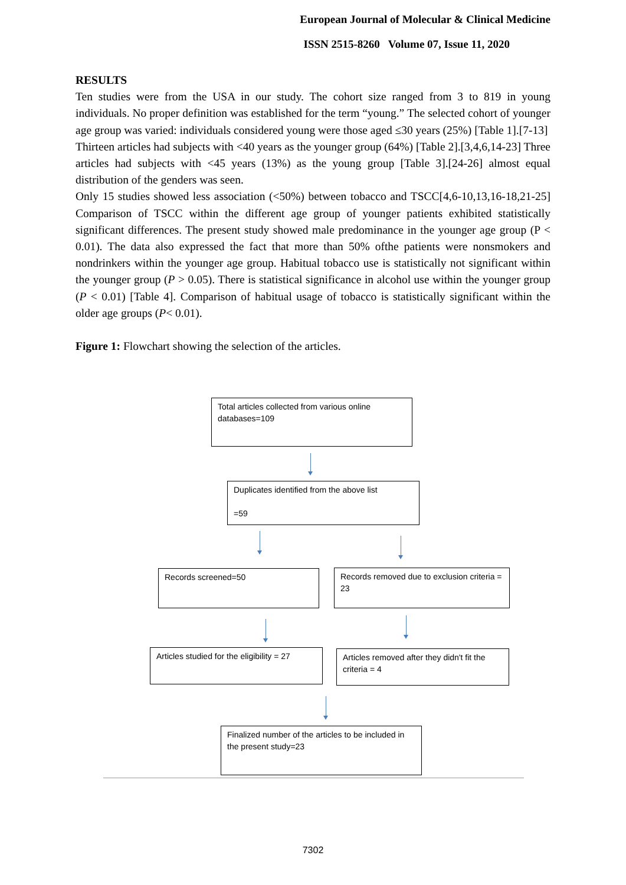European Journal of Molecular & Clinical Medicine
ISSN 2515-8260 Volume 07, Issue 11, 2020
RESULTS
Ten studies were from the USA in our study. The cohort size ranged from 3 to 819 in young individuals. No proper definition was established for the term “young.” The selected cohort of younger age group was varied: individuals considered young were those aged ≤30 years (25%) [Table 1].[7-13]
Thirteen articles had subjects with <40 years as the younger group (64%) [Table 2].[3,4,6,14-23] Three articles had subjects with <45 years (13%) as the young group [Table 3].[24-26] almost equal distribution of the genders was seen.
Only 15 studies showed less association (<50%) between tobacco and TSCC[4,6-10,13,16-18,21-25] Comparison of TSCC within the different age group of younger patients exhibited statistically significant differences. The present study showed male predominance in the younger age group (P < 0.01). The data also expressed the fact that more than 50% ofthe patients were nonsmokers and nondrinkers within the younger age group. Habitual tobacco use is statistically not significant within the younger group (P > 0.05). There is statistical significance in alcohol use within the younger group (P < 0.01) [Table 4]. Comparison of habitual usage of tobacco is statistically significant within the older age groups (P< 0.01).
Figure 1: Flowchart showing the selection of the articles.
Total articles collected from various online databases=109
Duplicates identified from the above list
=59
Records screened=50
Records removed due to exclusion criteria = 23
Articles studied for the eligibility = 27
Articles removed after they didn't fit the criteria = 4
Finalized number of the articles to be included in the present study=23
7302